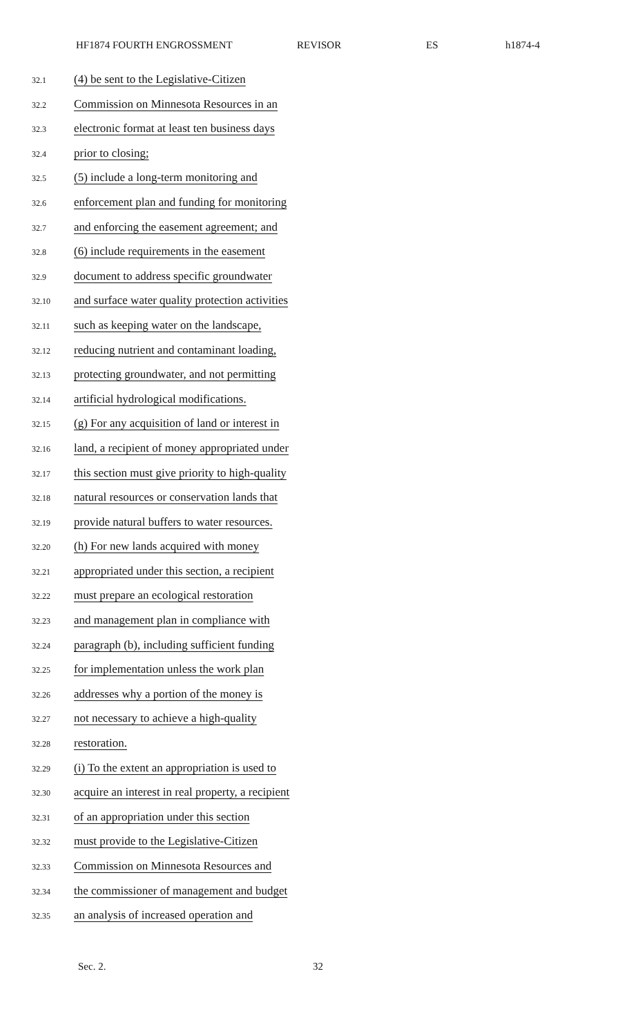HF1874 FOURTH ENGROSSMENT REVISOR ES h1874-4
32.1 (4) be sent to the Legislative-Citizen
32.2 Commission on Minnesota Resources in an
32.3 electronic format at least ten business days
32.4 prior to closing;
32.5 (5) include a long-term monitoring and
32.6 enforcement plan and funding for monitoring
32.7 and enforcing the easement agreement; and
32.8 (6) include requirements in the easement
32.9 document to address specific groundwater
32.10 and surface water quality protection activities
32.11 such as keeping water on the landscape,
32.12 reducing nutrient and contaminant loading,
32.13 protecting groundwater, and not permitting
32.14 artificial hydrological modifications.
32.15 (g) For any acquisition of land or interest in
32.16 land, a recipient of money appropriated under
32.17 this section must give priority to high-quality
32.18 natural resources or conservation lands that
32.19 provide natural buffers to water resources.
32.20 (h) For new lands acquired with money
32.21 appropriated under this section, a recipient
32.22 must prepare an ecological restoration
32.23 and management plan in compliance with
32.24 paragraph (b), including sufficient funding
32.25 for implementation unless the work plan
32.26 addresses why a portion of the money is
32.27 not necessary to achieve a high-quality
32.28 restoration.
32.29 (i) To the extent an appropriation is used to
32.30 acquire an interest in real property, a recipient
32.31 of an appropriation under this section
32.32 must provide to the Legislative-Citizen
32.33 Commission on Minnesota Resources and
32.34 the commissioner of management and budget
32.35 an analysis of increased operation and
Sec. 2. 32